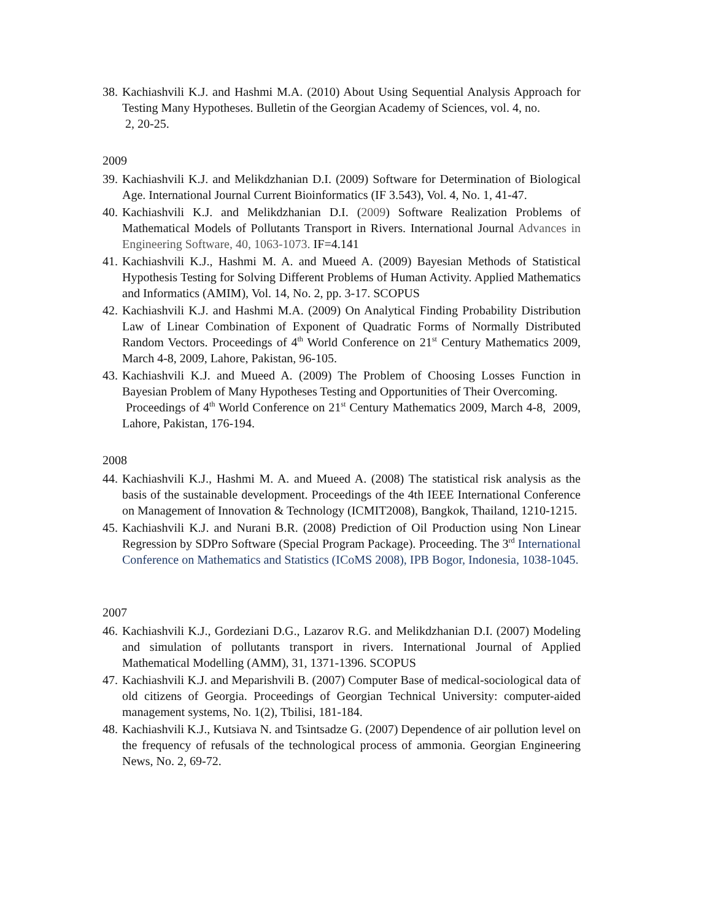38.
Kachiashvili K.J. and Hashmi M.A. (2010) About Using Sequential Analysis Approach for Testing Many Hypotheses. Bulletin of the Georgian Academy of Sciences, vol. 4, no.
2, 20-25.
2009
39.
Kachiashvili K.J. and Melikdzhanian D.I. (2009) Software for Determination of Biological Age. International Journal Current Bioinformatics (IF 3.543), Vol. 4, No. 1, 41-47.
40.
Kachiashvili K.J. and Melikdzhanian D.I. (2009) Software Realization Problems of Mathematical Models of Pollutants Transport in Rivers. International Journal Advances in Engineering Software, 40, 1063-1073. IF=4.141
41.
Kachiashvili K.J., Hashmi M. A. and Mueed A. (2009) Bayesian Methods of Statistical Hypothesis Testing for Solving Different Problems of Human Activity. Applied Mathematics and Informatics (AMIM), Vol. 14, No. 2, pp. 3-17. SCOPUS
42.
Kachiashvili K.J. and Hashmi M.A. (2009) On Analytical Finding Probability Distribution Law of Linear Combination of Exponent of Quadratic Forms of Normally Distributed Random Vectors. Proceedings of 4<sup>th</sup> World Conference on 21<sup>st</sup> Century Mathematics 2009, March 4-8, 2009, Lahore, Pakistan, 96-105.
43.
Kachiashvili K.J. and Mueed A. (2009) The Problem of Choosing Losses Function in Bayesian Problem of Many Hypotheses Testing and Opportunities of Their Overcoming.
Proceedings of 4<sup>th</sup> World Conference on 21<sup>st</sup> Century Mathematics 2009, March 4-8, 2009, Lahore, Pakistan, 176-194.
2008
44.
Kachiashvili K.J., Hashmi M. A. and Mueed A. (2008) The statistical risk analysis as the basis of the sustainable development. Proceedings of the 4th IEEE International Conference on Management of Innovation & Technology (ICMIT2008), Bangkok, Thailand, 1210-1215.
45.
Kachiashvili K.J. and Nurani B.R. (2008) Prediction of Oil Production using Non Linear Regression by SDPro Software (Special Program Package). Proceeding. The 3<sup>rd</sup> International Conference on Mathematics and Statistics (ICoMS 2008), IPB Bogor, Indonesia, 1038-1045.
2007
46.
Kachiashvili K.J., Gordeziani D.G., Lazarov R.G. and Melikdzhanian D.I. (2007) Modeling and simulation of pollutants transport in rivers. International Journal of Applied Mathematical Modelling (AMM), 31, 1371-1396. SCOPUS
47.
Kachiashvili K.J. and Meparishvili B. (2007) Computer Base of medical-sociological data of old citizens of Georgia. Proceedings of Georgian Technical University: computer-aided management systems, No. 1(2), Tbilisi, 181-184.
48.
Kachiashvili K.J., Kutsiava N. and Tsintsadze G. (2007) Dependence of air pollution level on the frequency of refusals of the technological process of ammonia. Georgian Engineering News, No. 2, 69-72.